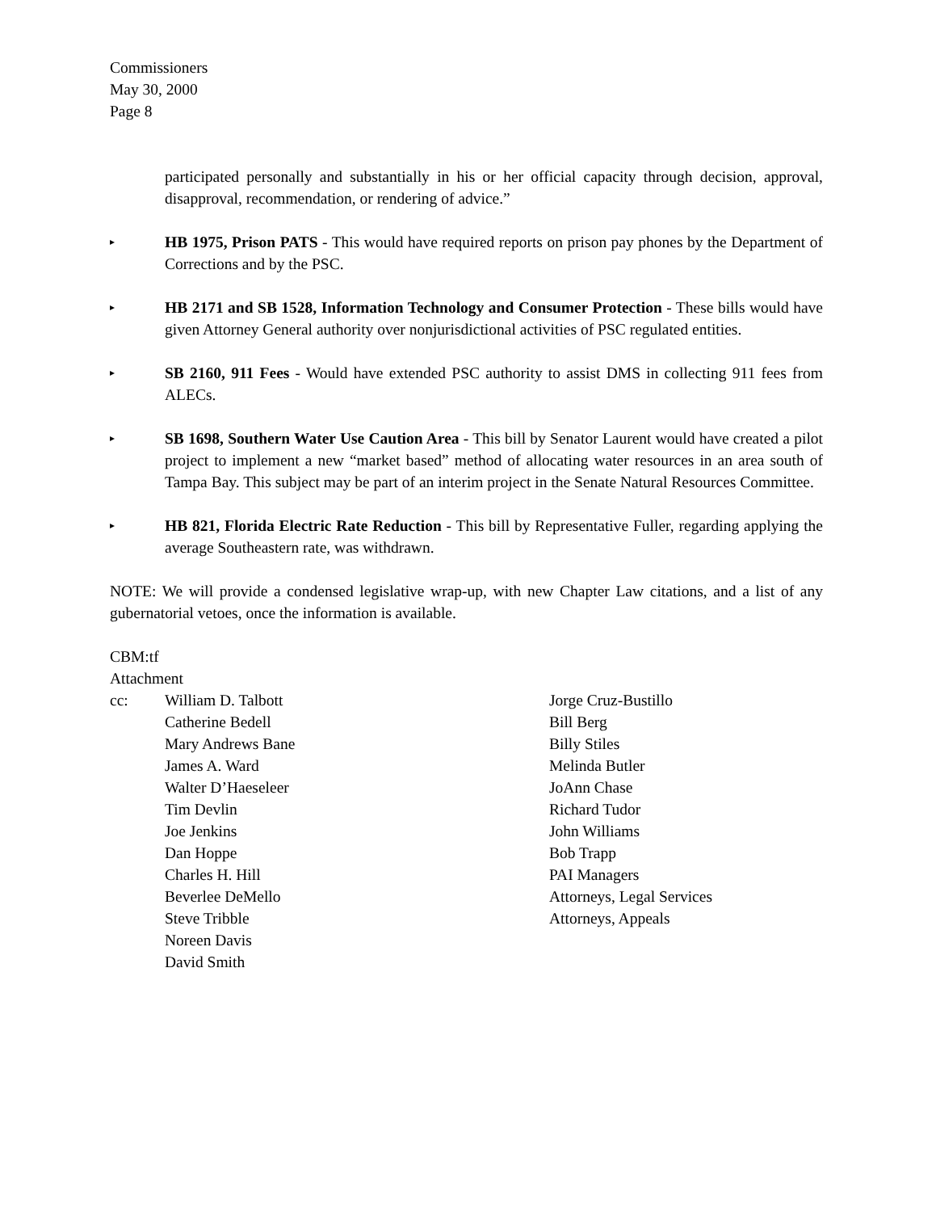Commissioners
May 30, 2000
Page 8
participated personally and substantially in his or her official capacity through decision, approval, disapproval, recommendation, or rendering of advice.”
▸
HB 1975, Prison PATS - This would have required reports on prison pay phones by the Department of Corrections and by the PSC.
▸
HB 2171 and SB 1528, Information Technology and Consumer Protection - These bills would have given Attorney General authority over nonjurisdictional activities of PSC regulated entities.
▸
SB 2160, 911 Fees - Would have extended PSC authority to assist DMS in collecting 911 fees from ALECs.
▸
SB 1698, Southern Water Use Caution Area - This bill by Senator Laurent would have created a pilot project to implement a new “market based” method of allocating water resources in an area south of Tampa Bay. This subject may be part of an interim project in the Senate Natural Resources Committee.
▸
HB 821, Florida Electric Rate Reduction - This bill by Representative Fuller, regarding applying the average Southeastern rate, was withdrawn.
NOTE: We will provide a condensed legislative wrap-up, with new Chapter Law citations, and a list of any gubernatorial vetoes, once the information is available.
CBM:tf
Attachment
cc: William D. Talbott
Catherine Bedell
Mary Andrews Bane
James A. Ward
Walter D’Haeseleer
Tim Devlin
Joe Jenkins
Dan Hoppe
Charles H. Hill
Beverlee DeMello
Steve Tribble
Noreen Davis
David Smith
Jorge Cruz-Bustillo
Bill Berg
Billy Stiles
Melinda Butler
JoAnn Chase
Richard Tudor
John Williams
Bob Trapp
PAI Managers
Attorneys, Legal Services
Attorneys, Appeals